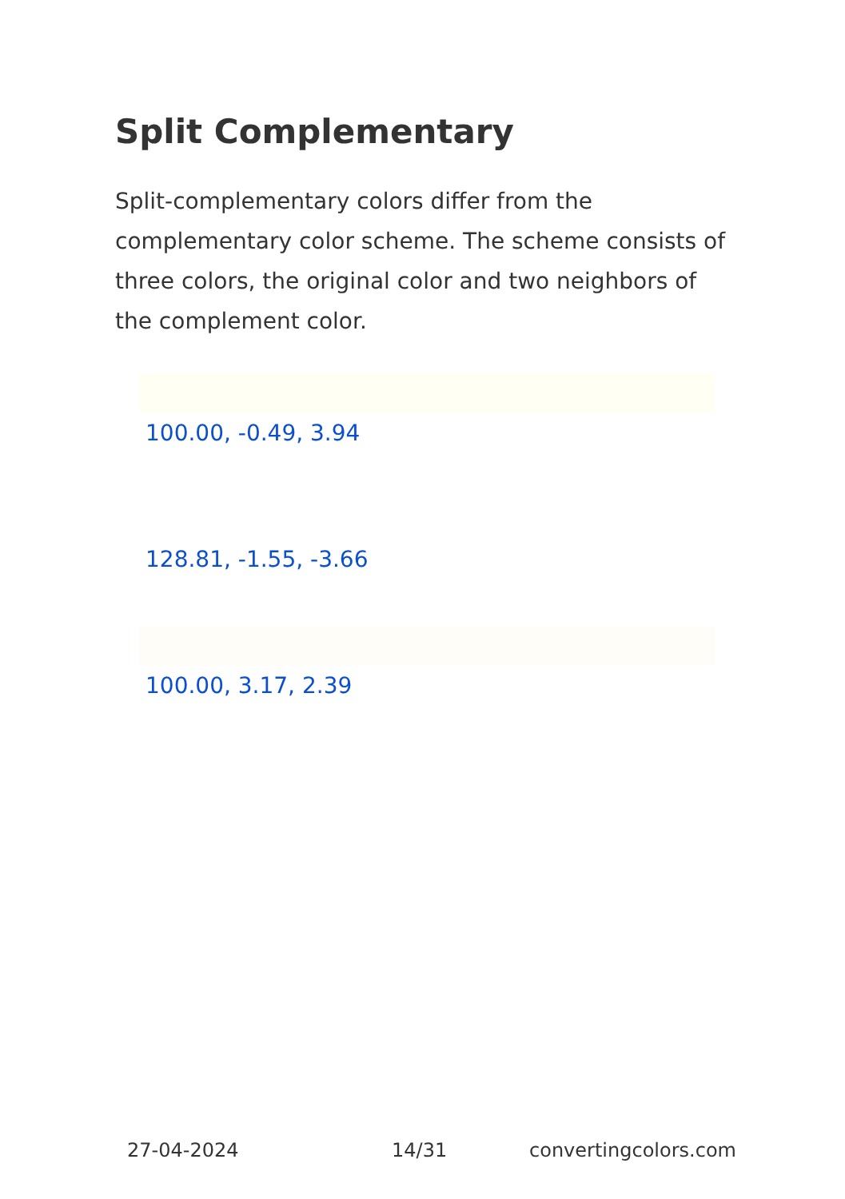Split Complementary
Split-complementary colors differ from the complementary color scheme. The scheme consists of three colors, the original color and two neighbors of the complement color.
100.00, -0.49, 3.94
128.81, -1.55, -3.66
100.00, 3.17, 2.39
27-04-2024 14/31 convertingcolors.com